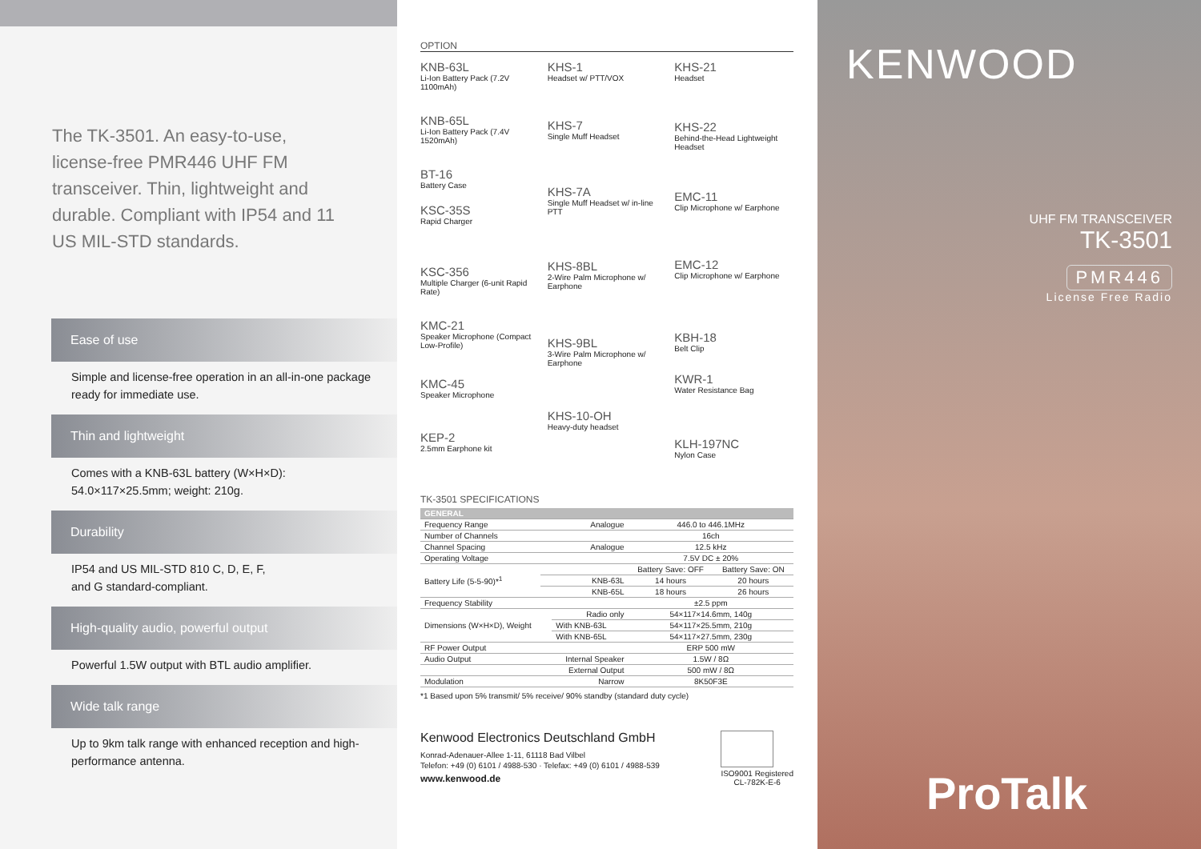The TK-3501. An easy-to-use, license-free PMR446 UHF FM transceiver. Thin, lightweight and durable. Compliant with IP54 and 11 US MIL-STD standards.
Ease of use
Simple and license-free operation in an all-in-one package ready for immediate use.
Thin and lightweight
Comes with a KNB-63L battery (W×H×D):
54.0×117×25.5mm; weight: 210g.
Durability
IP54 and US MIL-STD 810 C, D, E, F,
and G standard-compliant.
High-quality audio, powerful output
Powerful 1.5W output with BTL audio amplifier.
Wide talk range
Up to 9km talk range with enhanced reception and high-performance antenna.
OPTION
KNB-63L
Li-Ion Battery Pack (7.2V 1100mAh)
KNB-65L
Li-Ion Battery Pack (7.4V 1520mAh)
BT-16
Battery Case
KSC-35S
Rapid Charger
KSC-356
Multiple Charger (6-unit Rapid Rate)
KMC-21
Speaker Microphone (Compact Low-Profile)
KMC-45
Speaker Microphone
KEP-2
2.5mm Earphone kit
KHS-1
Headset w/ PTT/VOX
KHS-7
Single Muff Headset
KHS-7A
Single Muff Headset w/ in-line PTT
KHS-8BL
2-Wire Palm Microphone w/ Earphone
KHS-9BL
3-Wire Palm Microphone w/ Earphone
KHS-10-OH
Heavy-duty headset
KHS-21
Headset
KHS-22
Behind-the-Head Lightweight Headset
EMC-11
Clip Microphone w/ Earphone
EMC-12
Clip Microphone w/ Earphone
KBH-18
Belt Clip
KWR-1
Water Resistance Bag
KLH-197NC
Nylon Case
TK-3501 SPECIFICATIONS
| GENERAL | | | | |
| --- | --- | --- | --- | --- |
| Frequency Range | | Analogue | 446.0 to 446.1MHz | |
| Number of Channels | | | 16ch | |
| Channel Spacing | | Analogue | 12.5 kHz | |
| Operating Voltage | | | 7.5V DC ± 20% | |
| Battery Life (5-5-90)*<sup>1</sup> | | | Battery Save: OFF | Battery Save: ON |
| | | KNB-63L | 14 hours | 20 hours |
| | | KNB-65L | 18 hours | 26 hours |
| Frequency Stability | | | ±2.5 ppm | |
| Dimensions (W×H×D), Weight | | Radio only | 54×117×14.6mm, 140g | |
| | | With KNB-63L | 54×117×25.5mm, 210g | |
| | | With KNB-65L | 54×117×27.5mm, 230g | |
| RF Power Output | | | ERP 500 mW | |
| Audio Output | | Internal Speaker | 1.5W / 8Ω | |
| | | External Output | 500 mW / 8Ω | |
| Modulation | | Narrow | 8K50F3E | |
*1 Based upon 5% transmit/ 5% receive/ 90% standby (standard duty cycle)
Kenwood Electronics Deutschland GmbH
Konrad-Adenauer-Allee 1-11, 61118 Bad Vilbel
Telefon: +49 (0) 6101 / 4988-530 · Telefax: +49 (0) 6101 / 4988-539
www.kenwood.de
ISO9001 Registered
CL-782K-E-6
KENWOOD
UHF FM TRANSCEIVER
TK-3501
PMR446
License Free Radio
ProTalk